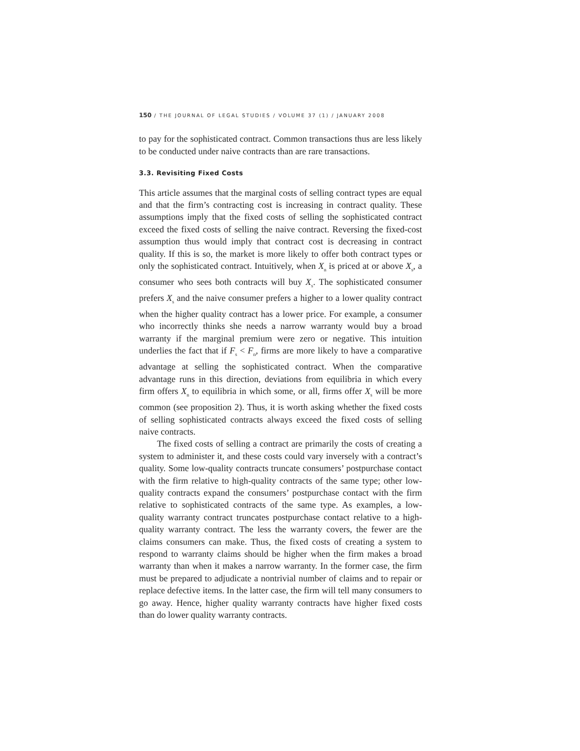150 / THE JOURNAL OF LEGAL STUDIES / VOLUME 37 (1) / JANUARY 2008
to pay for the sophisticated contract. Common transactions thus are less likely to be conducted under naive contracts than are rare transactions.
3.3. Revisiting Fixed Costs
This article assumes that the marginal costs of selling contract types are equal and that the firm’s contracting cost is increasing in contract quality. These assumptions imply that the fixed costs of selling the sophisticated contract exceed the fixed costs of selling the naive contract. Reversing the fixed-cost assumption thus would imply that contract cost is decreasing in contract quality. If this is so, the market is more likely to offer both contract types or only the sophisticated contract. Intuitively, when X<sub>n</sub> is priced at or above X<sub>s</sub>, a consumer who sees both contracts will buy X<sub>s</sub>. The sophisticated consumer prefers X<sub>s</sub> and the naive consumer prefers a higher to a lower quality contract when the higher quality contract has a lower price. For example, a consumer who incorrectly thinks she needs a narrow warranty would buy a broad warranty if the marginal premium were zero or negative. This intuition underlies the fact that if F<sub>s</sub> < F<sub>n</sub>, firms are more likely to have a comparative advantage at selling the sophisticated contract. When the comparative advantage runs in this direction, deviations from equilibria in which every firm offers X<sub>n</sub> to equilibria in which some, or all, firms offer X<sub>s</sub> will be more common (see proposition 2). Thus, it is worth asking whether the fixed costs of selling sophisticated contracts always exceed the fixed costs of selling naive contracts.
The fixed costs of selling a contract are primarily the costs of creating a system to administer it, and these costs could vary inversely with a contract’s quality. Some low-quality contracts truncate consumers’ postpurchase contact with the firm relative to high-quality contracts of the same type; other low-quality contracts expand the consumers’ postpurchase contact with the firm relative to sophisticated contracts of the same type. As examples, a low-quality warranty contract truncates postpurchase contact relative to a high-quality warranty contract. The less the warranty covers, the fewer are the claims consumers can make. Thus, the fixed costs of creating a system to respond to warranty claims should be higher when the firm makes a broad warranty than when it makes a narrow warranty. In the former case, the firm must be prepared to adjudicate a nontrivial number of claims and to repair or replace defective items. In the latter case, the firm will tell many consumers to go away. Hence, higher quality warranty contracts have higher fixed costs than do lower quality warranty contracts.